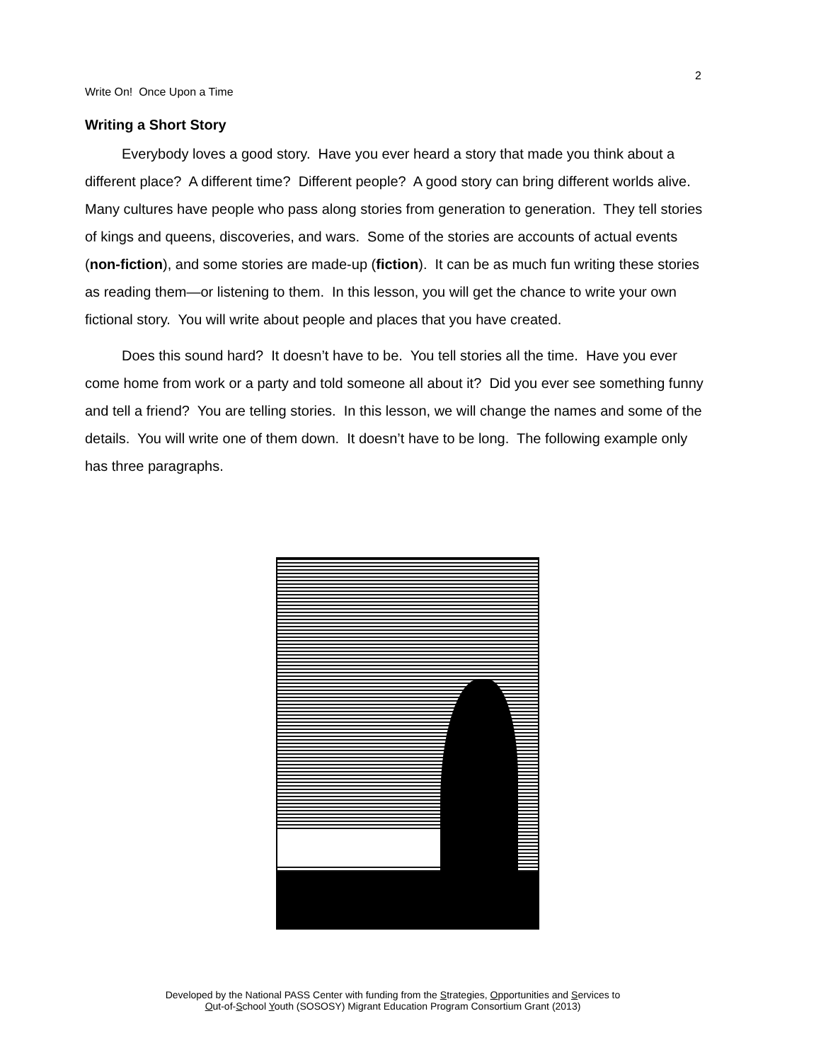2
Write On! Once Upon a Time
Writing a Short Story
Everybody loves a good story. Have you ever heard a story that made you think about a different place? A different time? Different people? A good story can bring different worlds alive. Many cultures have people who pass along stories from generation to generation. They tell stories of kings and queens, discoveries, and wars. Some of the stories are accounts of actual events (non-fiction), and some stories are made-up (fiction). It can be as much fun writing these stories as reading them—or listening to them. In this lesson, you will get the chance to write your own fictional story. You will write about people and places that you have created.
Does this sound hard? It doesn’t have to be. You tell stories all the time. Have you ever come home from work or a party and told someone all about it? Did you ever see something funny and tell a friend? You are telling stories. In this lesson, we will change the names and some of the details. You will write one of them down. It doesn’t have to be long. The following example only has three paragraphs.
Developed by the National PASS Center with funding from the Strategies, Opportunities and Services to
Out-of-School Youth (SOSOSY) Migrant Education Program Consortium Grant (2013)